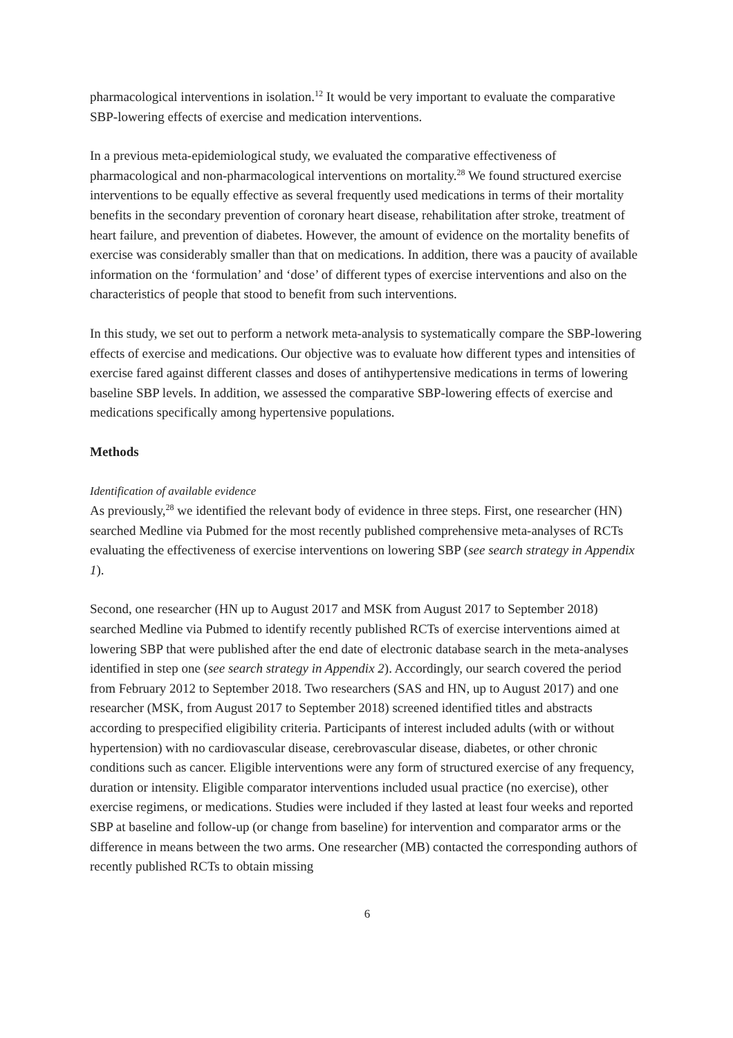pharmacological interventions in isolation.<sup>12</sup> It would be very important to evaluate the comparative SBP-lowering effects of exercise and medication interventions.
In a previous meta-epidemiological study, we evaluated the comparative effectiveness of pharmacological and non-pharmacological interventions on mortality.<sup>28</sup> We found structured exercise interventions to be equally effective as several frequently used medications in terms of their mortality benefits in the secondary prevention of coronary heart disease, rehabilitation after stroke, treatment of heart failure, and prevention of diabetes. However, the amount of evidence on the mortality benefits of exercise was considerably smaller than that on medications. In addition, there was a paucity of available information on the ‘formulation’ and ‘dose’ of different types of exercise interventions and also on the characteristics of people that stood to benefit from such interventions.
In this study, we set out to perform a network meta-analysis to systematically compare the SBP-lowering effects of exercise and medications. Our objective was to evaluate how different types and intensities of exercise fared against different classes and doses of antihypertensive medications in terms of lowering baseline SBP levels. In addition, we assessed the comparative SBP-lowering effects of exercise and medications specifically among hypertensive populations.
Methods
Identification of available evidence
As previously,<sup>28</sup> we identified the relevant body of evidence in three steps. First, one researcher (HN) searched Medline via Pubmed for the most recently published comprehensive meta-analyses of RCTs evaluating the effectiveness of exercise interventions on lowering SBP (see search strategy in Appendix 1).
Second, one researcher (HN up to August 2017 and MSK from August 2017 to September 2018) searched Medline via Pubmed to identify recently published RCTs of exercise interventions aimed at lowering SBP that were published after the end date of electronic database search in the meta-analyses identified in step one (see search strategy in Appendix 2). Accordingly, our search covered the period from February 2012 to September 2018. Two researchers (SAS and HN, up to August 2017) and one researcher (MSK, from August 2017 to September 2018) screened identified titles and abstracts according to prespecified eligibility criteria. Participants of interest included adults (with or without hypertension) with no cardiovascular disease, cerebrovascular disease, diabetes, or other chronic conditions such as cancer. Eligible interventions were any form of structured exercise of any frequency, duration or intensity. Eligible comparator interventions included usual practice (no exercise), other exercise regimens, or medications. Studies were included if they lasted at least four weeks and reported SBP at baseline and follow-up (or change from baseline) for intervention and comparator arms or the difference in means between the two arms. One researcher (MB) contacted the corresponding authors of recently published RCTs to obtain missing
6